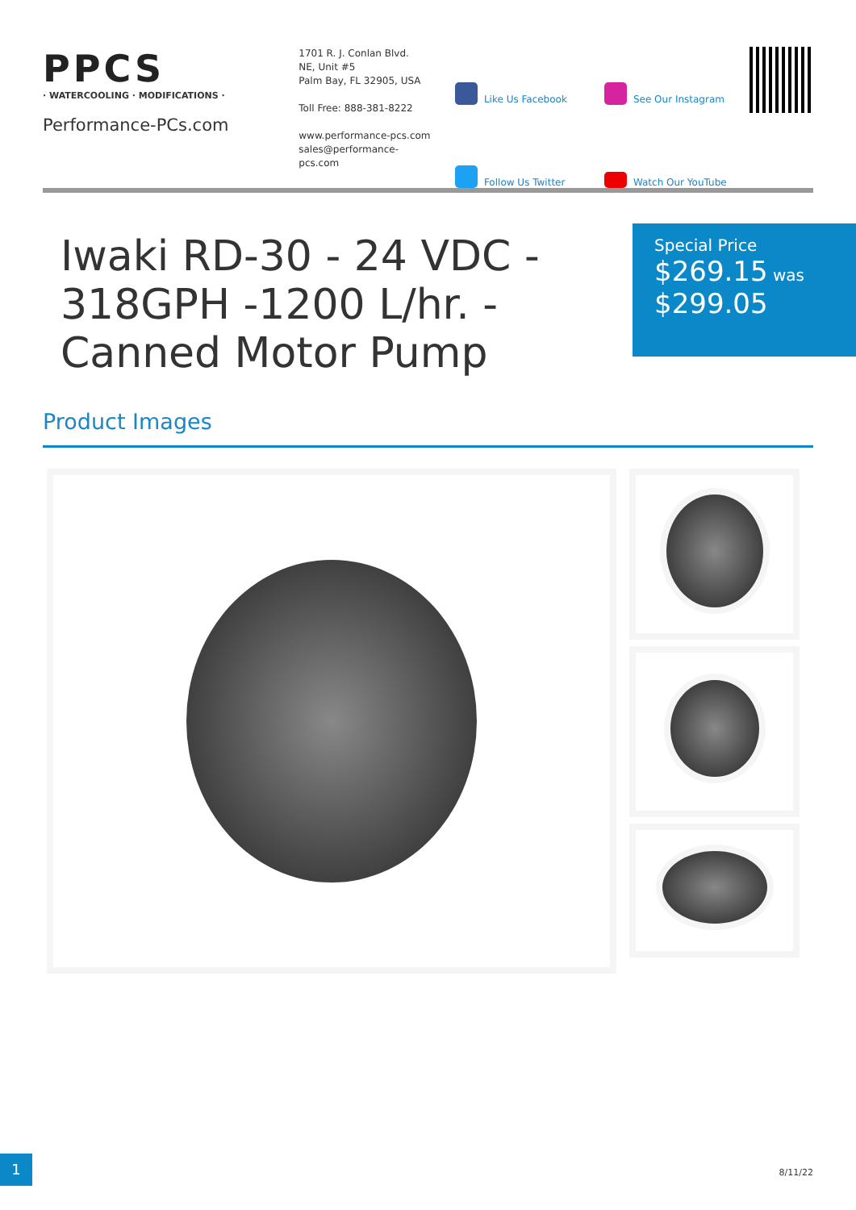PPCS
· WATERCOOLING · MODIFICATIONS ·
Performance-PCs.com
1701 R. J. Conlan Blvd.
NE, Unit #5
Palm Bay, FL 32905, USA
Toll Free: 888-381-8222
www.performance-pcs.com
sales@performance-pcs.com
Like Us Facebook
See Our Instagram
Follow Us Twitter
Watch Our YouTube
Iwaki RD-30 - 24 VDC - 318GPH -1200 L/hr. - Canned Motor Pump
Special Price
$269.15 was
$299.05
Product Images
1
8/11/22